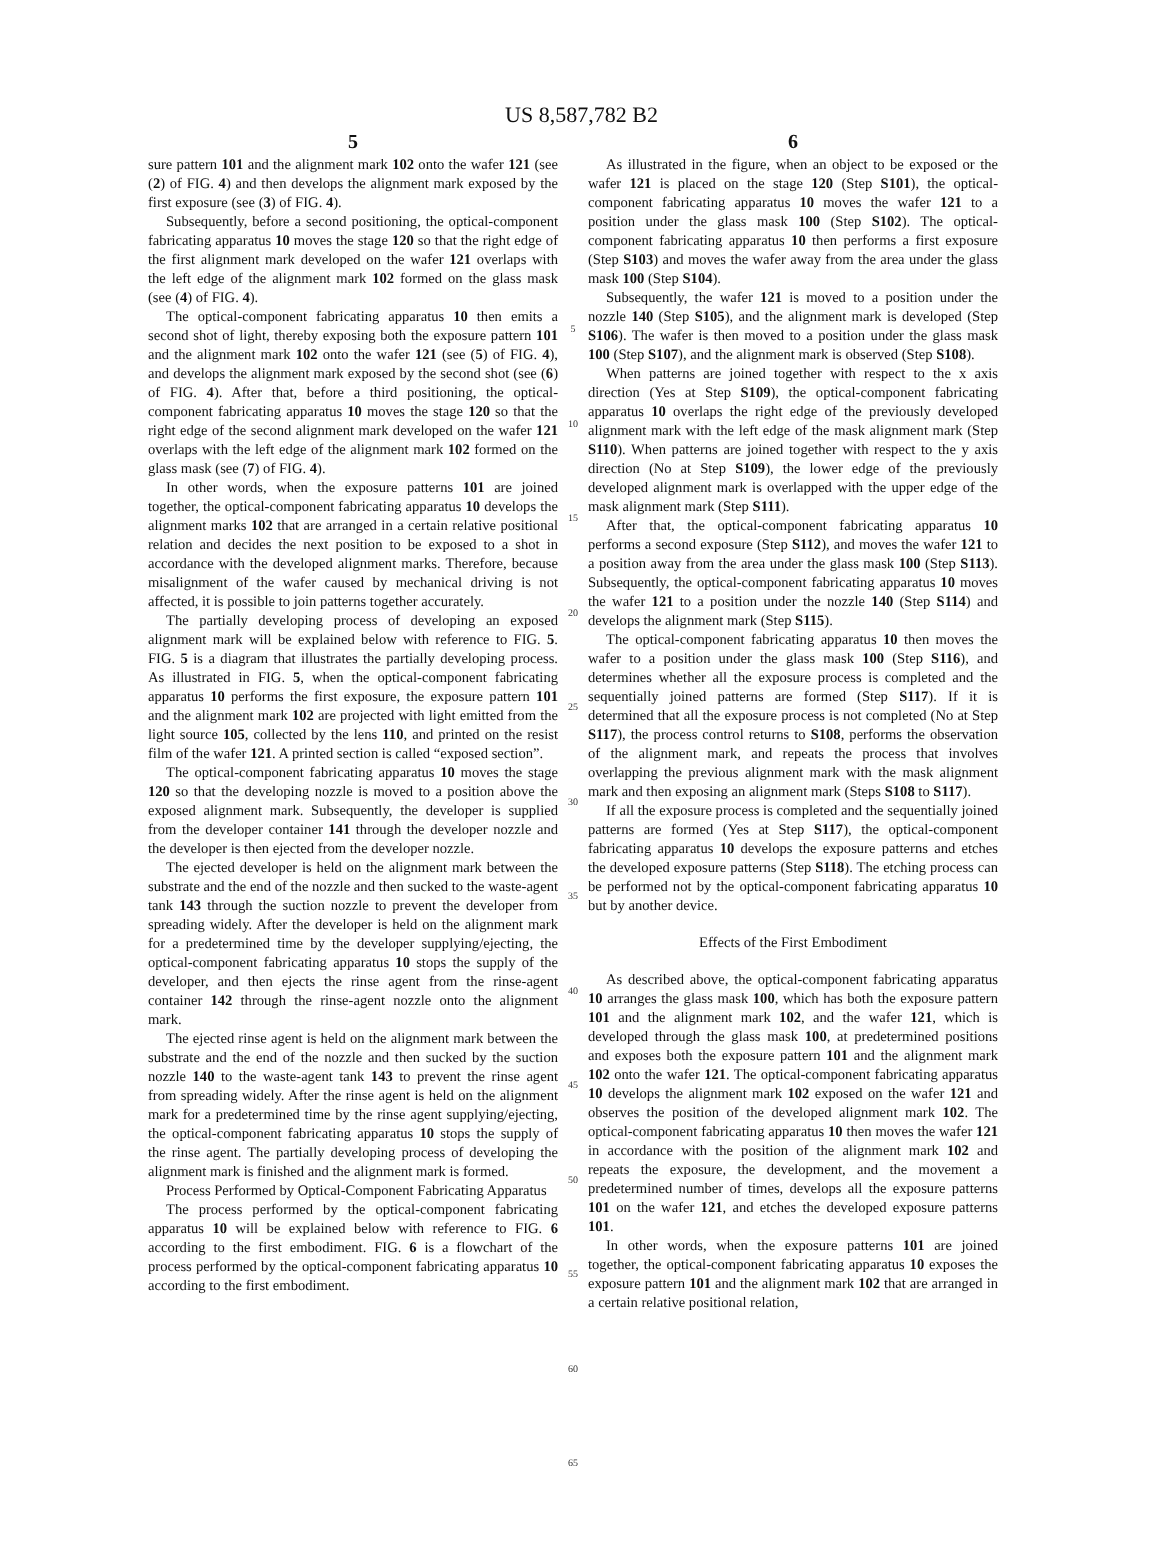US 8,587,782 B2
5
sure pattern 101 and the alignment mark 102 onto the wafer 121 (see (2) of FIG. 4) and then develops the alignment mark exposed by the first exposure (see (3) of FIG. 4).
Subsequently, before a second positioning, the optical-component fabricating apparatus 10 moves the stage 120 so that the right edge of the first alignment mark developed on the wafer 121 overlaps with the left edge of the alignment mark 102 formed on the glass mask (see (4) of FIG. 4).
The optical-component fabricating apparatus 10 then emits a second shot of light, thereby exposing both the exposure pattern 101 and the alignment mark 102 onto the wafer 121 (see (5) of FIG. 4), and develops the alignment mark exposed by the second shot (see (6) of FIG. 4). After that, before a third positioning, the optical-component fabricating apparatus 10 moves the stage 120 so that the right edge of the second alignment mark developed on the wafer 121 overlaps with the left edge of the alignment mark 102 formed on the glass mask (see (7) of FIG. 4).
In other words, when the exposure patterns 101 are joined together, the optical-component fabricating apparatus 10 develops the alignment marks 102 that are arranged in a certain relative positional relation and decides the next position to be exposed to a shot in accordance with the developed alignment marks. Therefore, because misalignment of the wafer caused by mechanical driving is not affected, it is possible to join patterns together accurately.
The partially developing process of developing an exposed alignment mark will be explained below with reference to FIG. 5. FIG. 5 is a diagram that illustrates the partially developing process. As illustrated in FIG. 5, when the optical-component fabricating apparatus 10 performs the first exposure, the exposure pattern 101 and the alignment mark 102 are projected with light emitted from the light source 105, collected by the lens 110, and printed on the resist film of the wafer 121. A printed section is called “exposed section”.
The optical-component fabricating apparatus 10 moves the stage 120 so that the developing nozzle is moved to a position above the exposed alignment mark. Subsequently, the developer is supplied from the developer container 141 through the developer nozzle and the developer is then ejected from the developer nozzle.
The ejected developer is held on the alignment mark between the substrate and the end of the nozzle and then sucked to the waste-agent tank 143 through the suction nozzle to prevent the developer from spreading widely. After the developer is held on the alignment mark for a predetermined time by the developer supplying/ejecting, the optical-component fabricating apparatus 10 stops the supply of the developer, and then ejects the rinse agent from the rinse-agent container 142 through the rinse-agent nozzle onto the alignment mark.
The ejected rinse agent is held on the alignment mark between the substrate and the end of the nozzle and then sucked by the suction nozzle 140 to the waste-agent tank 143 to prevent the rinse agent from spreading widely. After the rinse agent is held on the alignment mark for a predetermined time by the rinse agent supplying/ejecting, the optical-component fabricating apparatus 10 stops the supply of the rinse agent. The partially developing process of developing the alignment mark is finished and the alignment mark is formed.
Process Performed by Optical-Component Fabricating Apparatus
The process performed by the optical-component fabricating apparatus 10 will be explained below with reference to FIG. 6 according to the first embodiment. FIG. 6 is a flowchart of the process performed by the optical-component fabricating apparatus 10 according to the first embodiment.
5
10
15
20
25
30
35
40
45
50
55
60
65
6
As illustrated in the figure, when an object to be exposed or the wafer 121 is placed on the stage 120 (Step S101), the optical-component fabricating apparatus 10 moves the wafer 121 to a position under the glass mask 100 (Step S102). The optical-component fabricating apparatus 10 then performs a first exposure (Step S103) and moves the wafer away from the area under the glass mask 100 (Step S104).
Subsequently, the wafer 121 is moved to a position under the nozzle 140 (Step S105), and the alignment mark is developed (Step S106). The wafer is then moved to a position under the glass mask 100 (Step S107), and the alignment mark is observed (Step S108).
When patterns are joined together with respect to the x axis direction (Yes at Step S109), the optical-component fabricating apparatus 10 overlaps the right edge of the previously developed alignment mark with the left edge of the mask alignment mark (Step S110). When patterns are joined together with respect to the y axis direction (No at Step S109), the lower edge of the previously developed alignment mark is overlapped with the upper edge of the mask alignment mark (Step S111).
After that, the optical-component fabricating apparatus 10 performs a second exposure (Step S112), and moves the wafer 121 to a position away from the area under the glass mask 100 (Step S113). Subsequently, the optical-component fabricating apparatus 10 moves the wafer 121 to a position under the nozzle 140 (Step S114) and develops the alignment mark (Step S115).
The optical-component fabricating apparatus 10 then moves the wafer to a position under the glass mask 100 (Step S116), and determines whether all the exposure process is completed and the sequentially joined patterns are formed (Step S117). If it is determined that all the exposure process is not completed (No at Step S117), the process control returns to S108, performs the observation of the alignment mark, and repeats the process that involves overlapping the previous alignment mark with the mask alignment mark and then exposing an alignment mark (Steps S108 to S117).
If all the exposure process is completed and the sequentially joined patterns are formed (Yes at Step S117), the optical-component fabricating apparatus 10 develops the exposure patterns and etches the developed exposure patterns (Step S118). The etching process can be performed not by the optical-component fabricating apparatus 10 but by another device.
Effects of the First Embodiment
As described above, the optical-component fabricating apparatus 10 arranges the glass mask 100, which has both the exposure pattern 101 and the alignment mark 102, and the wafer 121, which is developed through the glass mask 100, at predetermined positions and exposes both the exposure pattern 101 and the alignment mark 102 onto the wafer 121. The optical-component fabricating apparatus 10 develops the alignment mark 102 exposed on the wafer 121 and observes the position of the developed alignment mark 102. The optical-component fabricating apparatus 10 then moves the wafer 121 in accordance with the position of the alignment mark 102 and repeats the exposure, the development, and the movement a predetermined number of times, develops all the exposure patterns 101 on the wafer 121, and etches the developed exposure patterns 101.
In other words, when the exposure patterns 101 are joined together, the optical-component fabricating apparatus 10 exposes the exposure pattern 101 and the alignment mark 102 that are arranged in a certain relative positional relation,